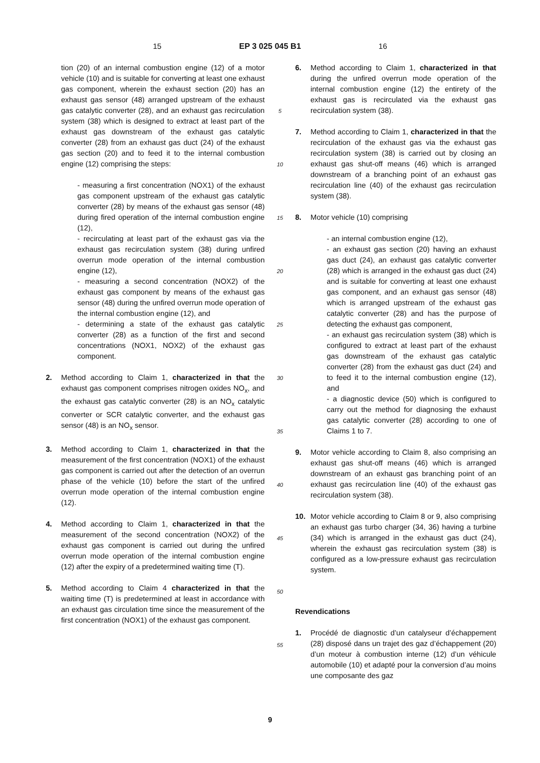15 EP 3 025 045 B1 16
tion (20) of an internal combustion engine (12) of a motor vehicle (10) and is suitable for converting at least one exhaust gas component, wherein the exhaust section (20) has an exhaust gas sensor (48) arranged upstream of the exhaust gas catalytic converter (28), and an exhaust gas recirculation system (38) which is designed to extract at least part of the exhaust gas downstream of the exhaust gas catalytic converter (28) from an exhaust gas duct (24) of the exhaust gas section (20) and to feed it to the internal combustion engine (12) comprising the steps:
- measuring a first concentration (NOX1) of the exhaust gas component upstream of the exhaust gas catalytic converter (28) by means of the exhaust gas sensor (48) during fired operation of the internal combustion engine (12),
- recirculating at least part of the exhaust gas via the exhaust gas recirculation system (38) during unfired overrun mode operation of the internal combustion engine (12),
- measuring a second concentration (NOX2) of the exhaust gas component by means of the exhaust gas sensor (48) during the unfired overrun mode operation of the internal combustion engine (12), and
- determining a state of the exhaust gas catalytic converter (28) as a function of the first and second concentrations (NOX1, NOX2) of the exhaust gas component.
2. Method according to Claim 1, characterized in that the exhaust gas component comprises nitrogen oxides NO<sub>x</sub>, and the exhaust gas catalytic converter (28) is an NO<sub>x</sub> catalytic converter or SCR catalytic converter, and the exhaust gas sensor (48) is an NO<sub>x</sub> sensor.
3. Method according to Claim 1, characterized in that the measurement of the first concentration (NOX1) of the exhaust gas component is carried out after the detection of an overrun phase of the vehicle (10) before the start of the unfired overrun mode operation of the internal combustion engine (12).
4. Method according to Claim 1, characterized in that the measurement of the second concentration (NOX2) of the exhaust gas component is carried out during the unfired overrun mode operation of the internal combustion engine (12) after the expiry of a predetermined waiting time (T).
5. Method according to Claim 4 characterized in that the waiting time (T) is predetermined at least in accordance with an exhaust gas circulation time since the measurement of the first concentration (NOX1) of the exhaust gas component.
5
10
15
20
25
30
35
40
45
50
55
6. Method according to Claim 1, characterized in that during the unfired overrun mode operation of the internal combustion engine (12) the entirety of the exhaust gas is recirculated via the exhaust gas recirculation system (38).
7. Method according to Claim 1, characterized in that the recirculation of the exhaust gas via the exhaust gas recirculation system (38) is carried out by closing an exhaust gas shut-off means (46) which is arranged downstream of a branching point of an exhaust gas recirculation line (40) of the exhaust gas recirculation system (38).
8. Motor vehicle (10) comprising
- an internal combustion engine (12),
- an exhaust gas section (20) having an exhaust gas duct (24), an exhaust gas catalytic converter (28) which is arranged in the exhaust gas duct (24) and is suitable for converting at least one exhaust gas component, and an exhaust gas sensor (48) which is arranged upstream of the exhaust gas catalytic converter (28) and has the purpose of detecting the exhaust gas component,
- an exhaust gas recirculation system (38) which is configured to extract at least part of the exhaust gas downstream of the exhaust gas catalytic converter (28) from the exhaust gas duct (24) and to feed it to the internal combustion engine (12), and
- a diagnostic device (50) which is configured to carry out the method for diagnosing the exhaust gas catalytic converter (28) according to one of Claims 1 to 7.
9. Motor vehicle according to Claim 8, also comprising an exhaust gas shut-off means (46) which is arranged downstream of an exhaust gas branching point of an exhaust gas recirculation line (40) of the exhaust gas recirculation system (38).
10. Motor vehicle according to Claim 8 or 9, also comprising an exhaust gas turbo charger (34, 36) having a turbine (34) which is arranged in the exhaust gas duct (24), wherein the exhaust gas recirculation system (38) is configured as a low-pressure exhaust gas recirculation system.
Revendications
1. Procédé de diagnostic d’un catalyseur d’échappement (28) disposé dans un trajet des gaz d’échappement (20) d’un moteur à combustion interne (12) d’un véhicule automobile (10) et adapté pour la conversion d’au moins une composante des gaz
9